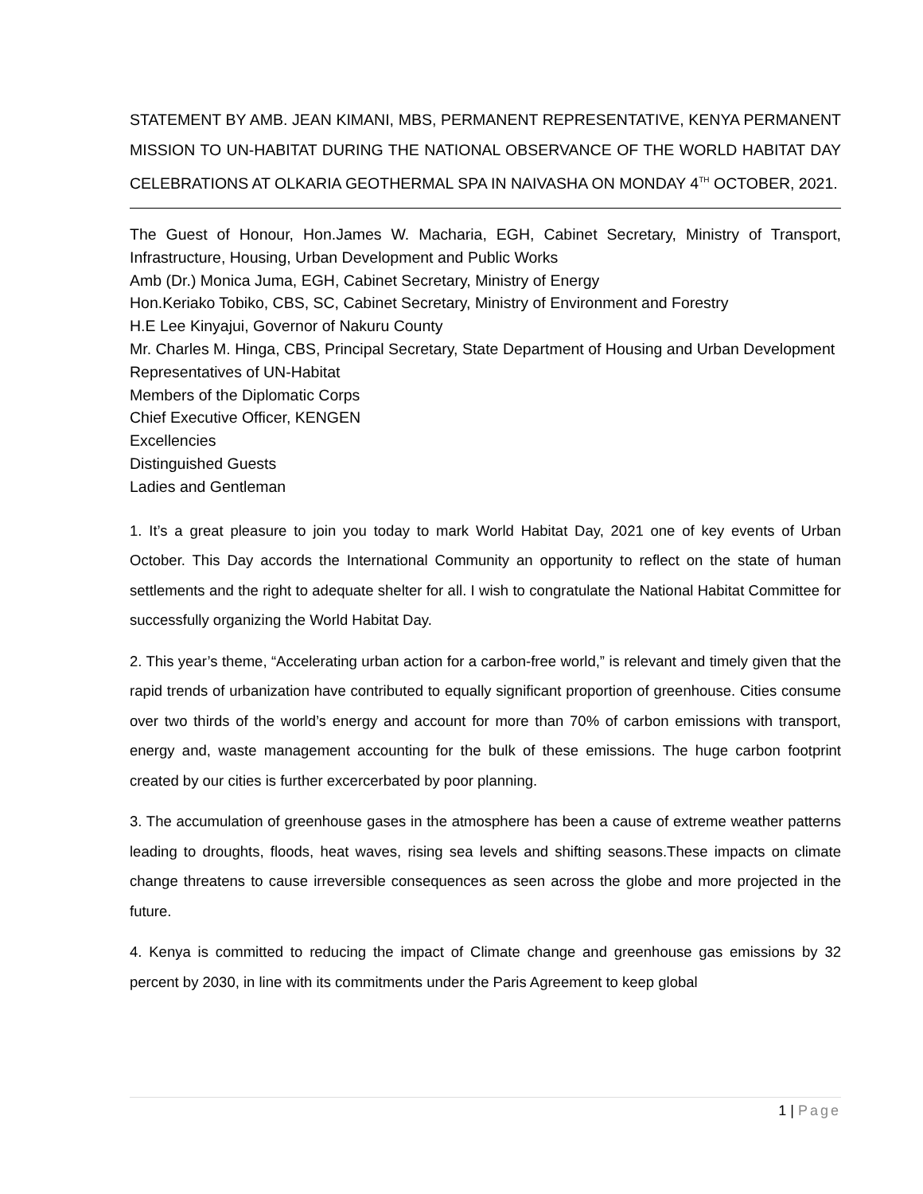STATEMENT BY AMB. JEAN KIMANI, MBS, PERMANENT REPRESENTATIVE, KENYA PERMANENT MISSION TO UN-HABITAT DURING THE NATIONAL OBSERVANCE OF THE WORLD HABITAT DAY CELEBRATIONS AT OLKARIA GEOTHERMAL SPA IN NAIVASHA ON MONDAY 4<sup>TH</sup> OCTOBER, 2021.
The Guest of Honour, Hon.James W. Macharia, EGH, Cabinet Secretary, Ministry of Transport, Infrastructure, Housing, Urban Development and Public Works
Amb (Dr.) Monica Juma, EGH, Cabinet Secretary, Ministry of Energy
Hon.Keriako Tobiko, CBS, SC, Cabinet Secretary, Ministry of Environment and Forestry
H.E Lee Kinyajui, Governor of Nakuru County
Mr. Charles M. Hinga, CBS, Principal Secretary, State Department of Housing and Urban Development
Representatives of UN-Habitat
Members of the Diplomatic Corps
Chief Executive Officer, KENGEN
Excellencies
Distinguished Guests
Ladies and Gentleman
1. It’s a great pleasure to join you today to mark World Habitat Day, 2021 one of key events of Urban October. This Day accords the International Community an opportunity to reflect on the state of human settlements and the right to adequate shelter for all. I wish to congratulate the National Habitat Committee for successfully organizing the World Habitat Day.
2. This year’s theme, “Accelerating urban action for a carbon-free world,” is relevant and timely given that the rapid trends of urbanization have contributed to equally significant proportion of greenhouse. Cities consume over two thirds of the world’s energy and account for more than 70% of carbon emissions with transport, energy and, waste management accounting for the bulk of these emissions. The huge carbon footprint created by our cities is further excercerbated by poor planning.
3. The accumulation of greenhouse gases in the atmosphere has been a cause of extreme weather patterns leading to droughts, floods, heat waves, rising sea levels and shifting seasons.These impacts on climate change threatens to cause irreversible consequences as seen across the globe and more projected in the future.
4. Kenya is committed to reducing the impact of Climate change and greenhouse gas emissions by 32 percent by 2030, in line with its commitments under the Paris Agreement to keep global
1 | Page